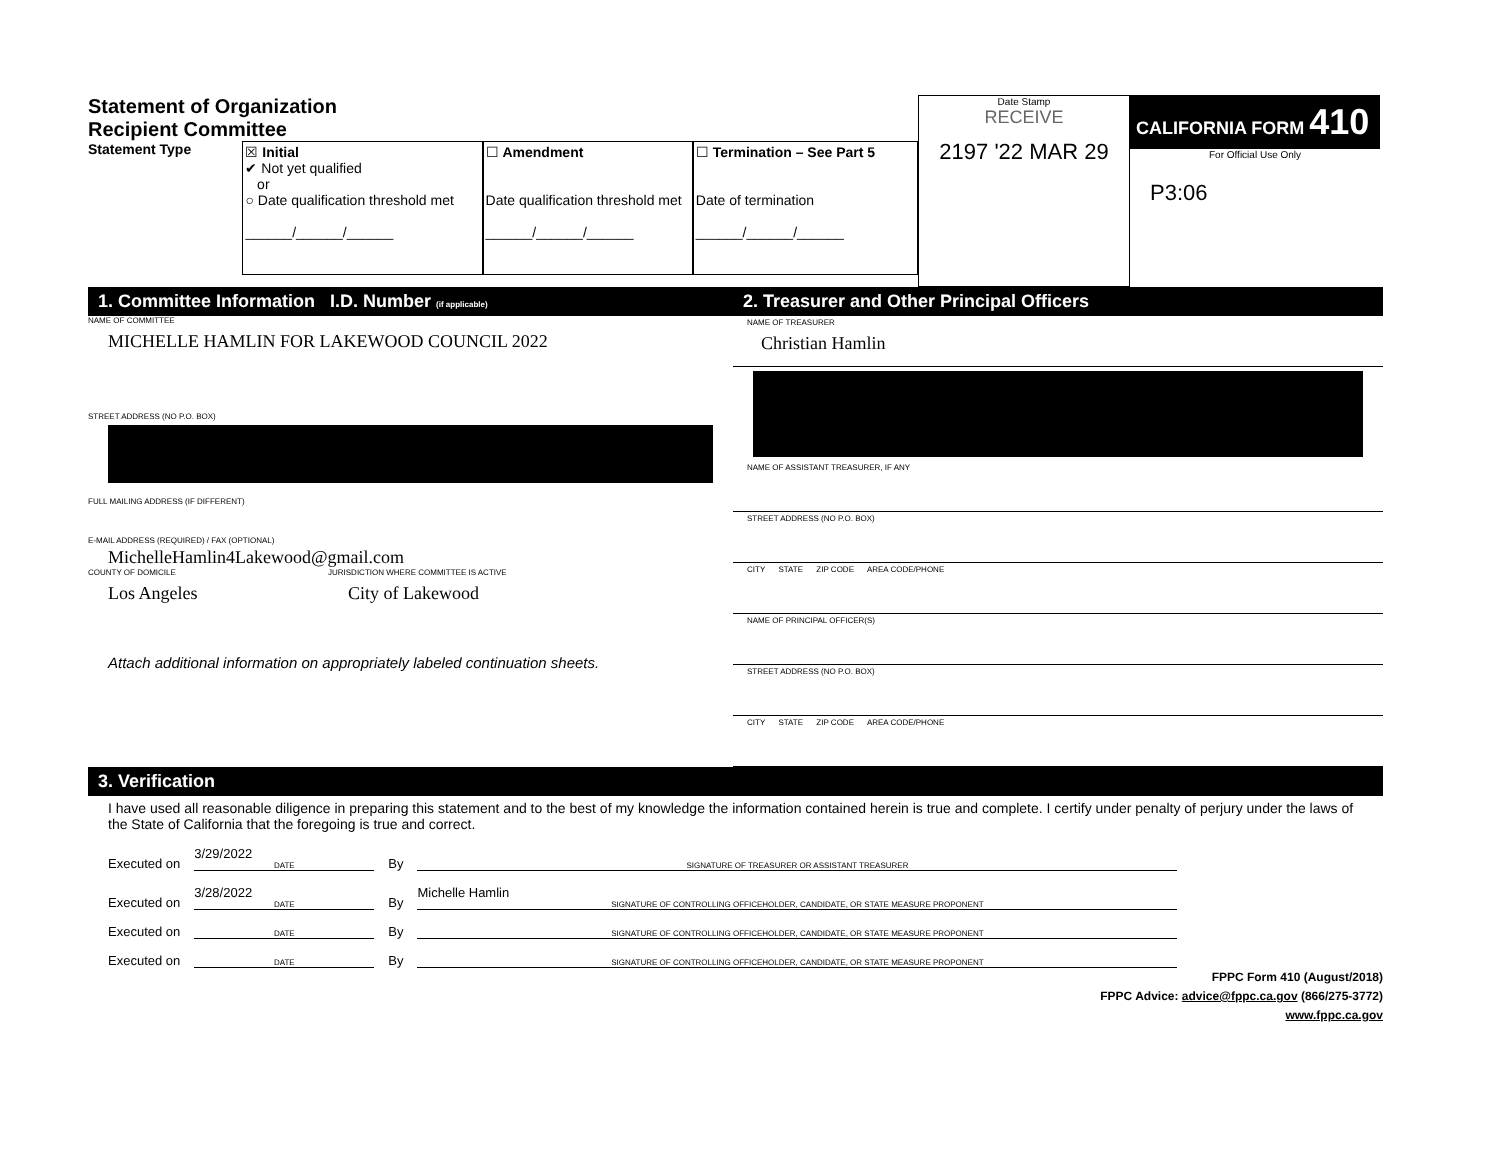Statement of Organization
Recipient Committee
Statement Type
☒ Initial
✔ Not yet qualified
or
○ Date qualification threshold met
______/______/______
☐ Amendment
Date qualification threshold met
______/______/______
☐ Termination – See Part 5
Date of termination
______/______/______
Date Stamp
RECEIVE
2197 '22 MAR 29
CALIFORNIA FORM 410
For Official Use Only
P3:06
1. Committee Information I.D. Number (if applicable)
NAME OF COMMITTEE
MICHELLE HAMLIN FOR LAKEWOOD COUNCIL 2022
STREET ADDRESS (NO P.O. BOX)
FULL MAILING ADDRESS (IF DIFFERENT)
E-MAIL ADDRESS (REQUIRED) / FAX (OPTIONAL)
MichelleHamlin4Lakewood@gmail.com
COUNTY OF DOMICILE
Los Angeles
JURISDICTION WHERE COMMITTEE IS ACTIVE
City of Lakewood
Attach additional information on appropriately labeled continuation sheets.
2. Treasurer and Other Principal Officers
NAME OF TREASURER
Christian Hamlin
NAME OF ASSISTANT TREASURER, IF ANY
STREET ADDRESS (NO P.O. BOX)
CITY STATE ZIP CODE AREA CODE/PHONE
NAME OF PRINCIPAL OFFICER(S)
STREET ADDRESS (NO P.O. BOX)
CITY STATE ZIP CODE AREA CODE/PHONE
3. Verification
I have used all reasonable diligence in preparing this statement and to the best of my knowledge the information contained herein is true and complete. I certify under penalty of perjury under the laws of the State of California that the foregoing is true and correct.
Executed on 3/29/2022 DATE By SIGNATURE OF TREASURER OR ASSISTANT TREASURER
Executed on 3/28/2022 DATE By Michelle Hamlin SIGNATURE OF CONTROLLING OFFICEHOLDER, CANDIDATE, OR STATE MEASURE PROPONENT
Executed on DATE By SIGNATURE OF CONTROLLING OFFICEHOLDER, CANDIDATE, OR STATE MEASURE PROPONENT
Executed on DATE By SIGNATURE OF CONTROLLING OFFICEHOLDER, CANDIDATE, OR STATE MEASURE PROPONENT
FPPC Form 410 (August/2018)
FPPC Advice: advice@fppc.ca.gov (866/275-3772)
www.fppc.ca.gov